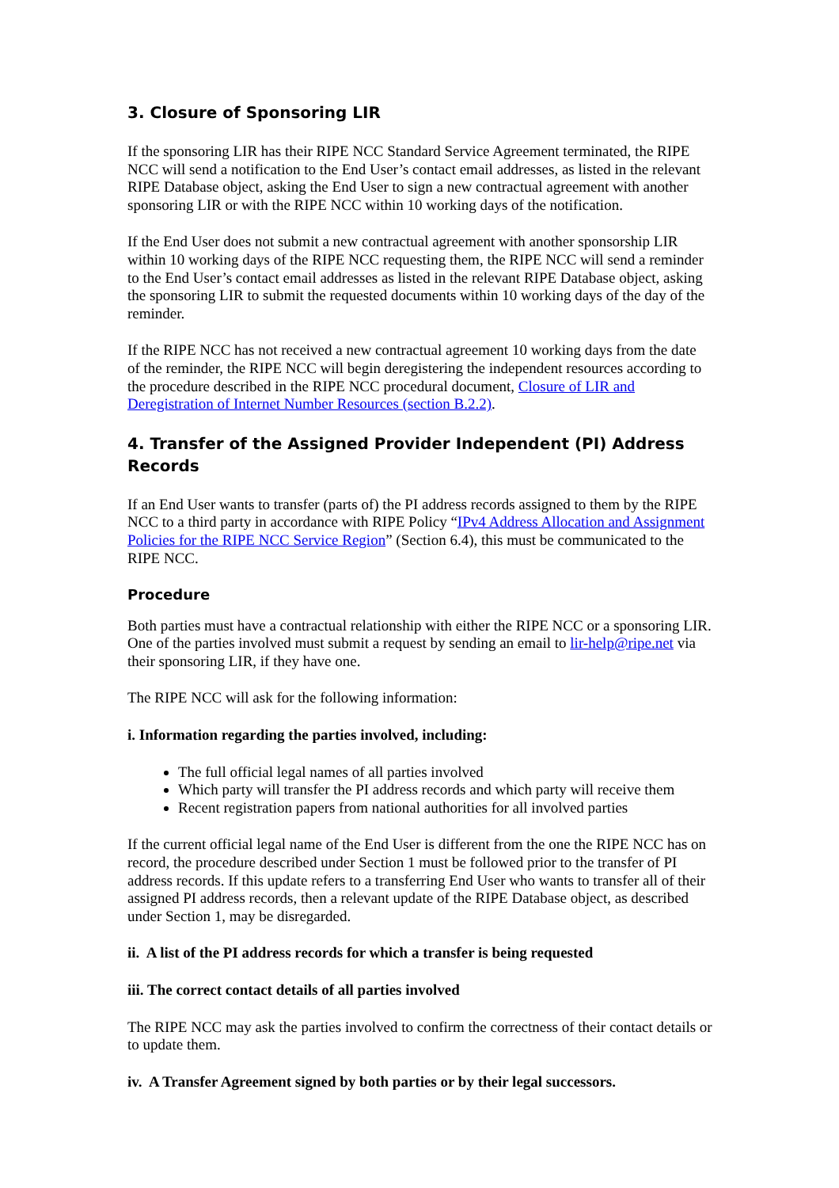3. Closure of Sponsoring LIR
If the sponsoring LIR has their RIPE NCC Standard Service Agreement terminated, the RIPE NCC will send a notification to the End User’s contact email addresses, as listed in the relevant RIPE Database object, asking the End User to sign a new contractual agreement with another sponsoring LIR or with the RIPE NCC within 10 working days of the notification.
If the End User does not submit a new contractual agreement with another sponsorship LIR within 10 working days of the RIPE NCC requesting them, the RIPE NCC will send a reminder to the End User’s contact email addresses as listed in the relevant RIPE Database object, asking the sponsoring LIR to submit the requested documents within 10 working days of the day of the reminder.
If the RIPE NCC has not received a new contractual agreement 10 working days from the date of the reminder, the RIPE NCC will begin deregistering the independent resources according to the procedure described in the RIPE NCC procedural document, Closure of LIR and Deregistration of Internet Number Resources (section B.2.2).
4. Transfer of the Assigned Provider Independent (PI) Address Records
If an End User wants to transfer (parts of) the PI address records assigned to them by the RIPE NCC to a third party in accordance with RIPE Policy “IPv4 Address Allocation and Assignment Policies for the RIPE NCC Service Region” (Section 6.4), this must be communicated to the RIPE NCC.
Procedure
Both parties must have a contractual relationship with either the RIPE NCC or a sponsoring LIR. One of the parties involved must submit a request by sending an email to lir-help@ripe.net via their sponsoring LIR, if they have one.
The RIPE NCC will ask for the following information:
i. Information regarding the parties involved, including:
The full official legal names of all parties involved
Which party will transfer the PI address records and which party will receive them
Recent registration papers from national authorities for all involved parties
If the current official legal name of the End User is different from the one the RIPE NCC has on record, the procedure described under Section 1 must be followed prior to the transfer of PI address records. If this update refers to a transferring End User who wants to transfer all of their assigned PI address records, then a relevant update of the RIPE Database object, as described under Section 1, may be disregarded.
ii. A list of the PI address records for which a transfer is being requested
iii. The correct contact details of all parties involved
The RIPE NCC may ask the parties involved to confirm the correctness of their contact details or to update them.
iv. A Transfer Agreement signed by both parties or by their legal successors.